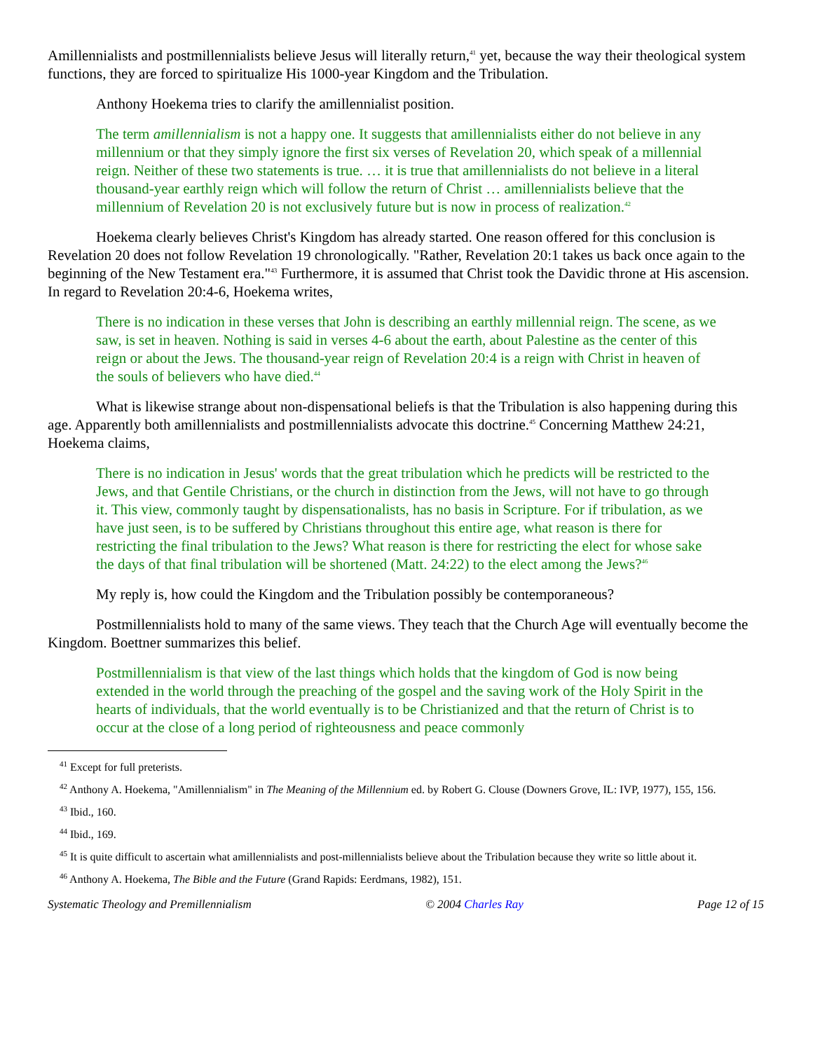Amillennialists and postmillennialists believe Jesus will literally return,<sup>41</sup> yet, because the way their theological system functions, they are forced to spiritualize His 1000-year Kingdom and the Tribulation.
Anthony Hoekema tries to clarify the amillennialist position.
The term amillennialism is not a happy one. It suggests that amillennialists either do not believe in any millennium or that they simply ignore the first six verses of Revelation 20, which speak of a millennial reign. Neither of these two statements is true. … it is true that amillennialists do not believe in a literal thousand-year earthly reign which will follow the return of Christ … amillennialists believe that the millennium of Revelation 20 is not exclusively future but is now in process of realization.<sup>42</sup>
Hoekema clearly believes Christ's Kingdom has already started. One reason offered for this conclusion is Revelation 20 does not follow Revelation 19 chronologically. "Rather, Revelation 20:1 takes us back once again to the beginning of the New Testament era."<sup>43</sup> Furthermore, it is assumed that Christ took the Davidic throne at His ascension. In regard to Revelation 20:4-6, Hoekema writes,
There is no indication in these verses that John is describing an earthly millennial reign. The scene, as we saw, is set in heaven. Nothing is said in verses 4-6 about the earth, about Palestine as the center of this reign or about the Jews. The thousand-year reign of Revelation 20:4 is a reign with Christ in heaven of the souls of believers who have died.<sup>44</sup>
What is likewise strange about non-dispensational beliefs is that the Tribulation is also happening during this age. Apparently both amillennialists and postmillennialists advocate this doctrine.<sup>45</sup> Concerning Matthew 24:21, Hoekema claims,
There is no indication in Jesus' words that the great tribulation which he predicts will be restricted to the Jews, and that Gentile Christians, or the church in distinction from the Jews, will not have to go through it. This view, commonly taught by dispensationalists, has no basis in Scripture. For if tribulation, as we have just seen, is to be suffered by Christians throughout this entire age, what reason is there for restricting the final tribulation to the Jews? What reason is there for restricting the elect for whose sake the days of that final tribulation will be shortened (Matt. 24:22) to the elect among the Jews?<sup>46</sup>
My reply is, how could the Kingdom and the Tribulation possibly be contemporaneous?
Postmillennialists hold to many of the same views. They teach that the Church Age will eventually become the Kingdom. Boettner summarizes this belief.
Postmillennialism is that view of the last things which holds that the kingdom of God is now being extended in the world through the preaching of the gospel and the saving work of the Holy Spirit in the hearts of individuals, that the world eventually is to be Christianized and that the return of Christ is to occur at the close of a long period of righteousness and peace commonly
<sup>41</sup> Except for full preterists.
<sup>42</sup> Anthony A. Hoekema, "Amillennialism" in The Meaning of the Millennium ed. by Robert G. Clouse (Downers Grove, IL: IVP, 1977), 155, 156.
<sup>43</sup> Ibid., 160.
<sup>44</sup> Ibid., 169.
<sup>45</sup> It is quite difficult to ascertain what amillennialists and post-millennialists believe about the Tribulation because they write so little about it.
<sup>46</sup> Anthony A. Hoekema, The Bible and the Future (Grand Rapids: Eerdmans, 1982), 151.
Systematic Theology and Premillennialism © 2004 Charles Ray Page 12 of 15